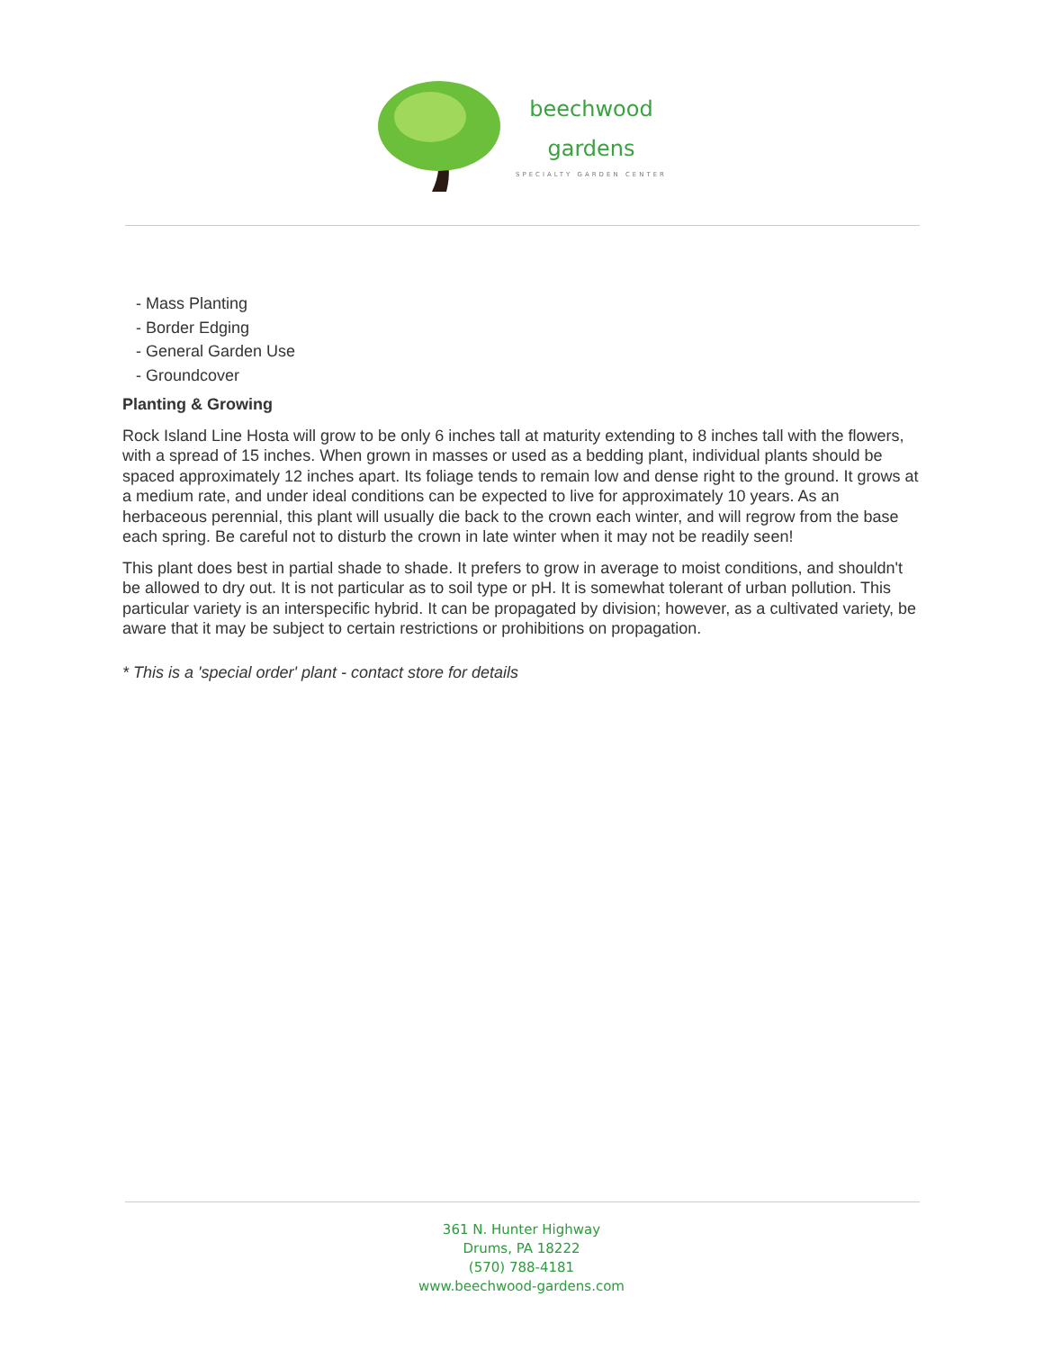beechwood
gardens
SPECIALTY GARDEN CENTER
- Mass Planting
- Border Edging
- General Garden Use
- Groundcover
Planting & Growing
Rock Island Line Hosta will grow to be only 6 inches tall at maturity extending to 8 inches tall with the flowers, with a spread of 15 inches. When grown in masses or used as a bedding plant, individual plants should be spaced approximately 12 inches apart. Its foliage tends to remain low and dense right to the ground. It grows at a medium rate, and under ideal conditions can be expected to live for approximately 10 years. As an herbaceous perennial, this plant will usually die back to the crown each winter, and will regrow from the base each spring. Be careful not to disturb the crown in late winter when it may not be readily seen!
This plant does best in partial shade to shade. It prefers to grow in average to moist conditions, and shouldn't be allowed to dry out. It is not particular as to soil type or pH. It is somewhat tolerant of urban pollution. This particular variety is an interspecific hybrid. It can be propagated by division; however, as a cultivated variety, be aware that it may be subject to certain restrictions or prohibitions on propagation.
* This is a 'special order' plant - contact store for details
361 N. Hunter Highway
Drums, PA 18222
(570) 788-4181
www.beechwood-gardens.com